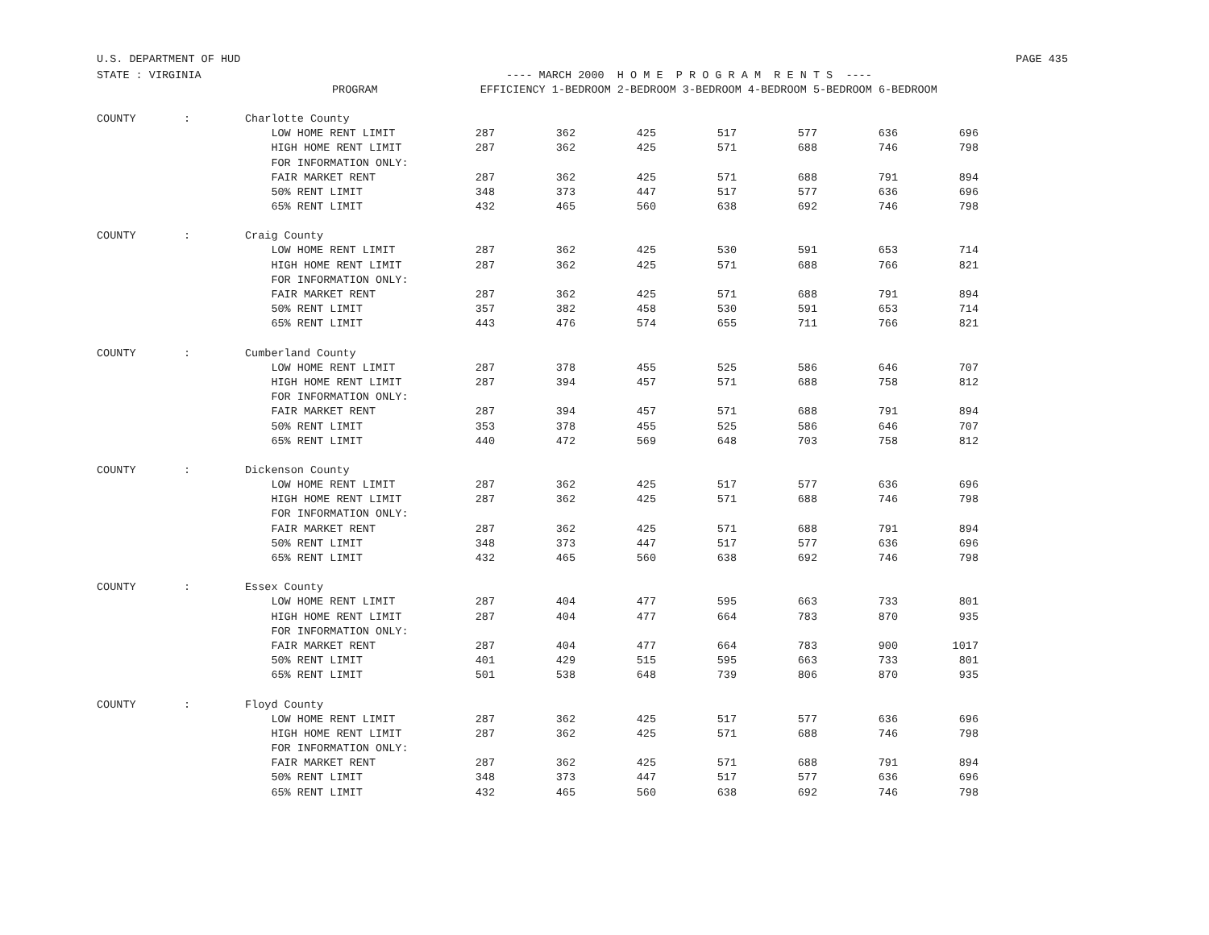U.S. DEPARTMENT OF HUD PAGE 435
| STATE : VIRGINIA | | | ---- MARCH 2000 H O M E P R O G R A M R E N T S ---- | | | | | | |
| PROGRAM | | | EFFICIENCY 1-BEDROOM 2-BEDROOM 3-BEDROOM 4-BEDROOM 5-BEDROOM 6-BEDROOM | | | | | | |
| COUNTY | : | Charlotte County | | | | | | | |
| | | LOW HOME RENT LIMIT | 287 | 362 | 425 | 517 | 577 | 636 | 696 |
| | | HIGH HOME RENT LIMIT | 287 | 362 | 425 | 571 | 688 | 746 | 798 |
| | | FOR INFORMATION ONLY: | | | | | | | |
| | | FAIR MARKET RENT | 287 | 362 | 425 | 571 | 688 | 791 | 894 |
| | | 50% RENT LIMIT | 348 | 373 | 447 | 517 | 577 | 636 | 696 |
| | | 65% RENT LIMIT | 432 | 465 | 560 | 638 | 692 | 746 | 798 |
| COUNTY | : | Craig County | | | | | | | |
| | | LOW HOME RENT LIMIT | 287 | 362 | 425 | 530 | 591 | 653 | 714 |
| | | HIGH HOME RENT LIMIT | 287 | 362 | 425 | 571 | 688 | 766 | 821 |
| | | FOR INFORMATION ONLY: | | | | | | | |
| | | FAIR MARKET RENT | 287 | 362 | 425 | 571 | 688 | 791 | 894 |
| | | 50% RENT LIMIT | 357 | 382 | 458 | 530 | 591 | 653 | 714 |
| | | 65% RENT LIMIT | 443 | 476 | 574 | 655 | 711 | 766 | 821 |
| COUNTY | : | Cumberland County | | | | | | | |
| | | LOW HOME RENT LIMIT | 287 | 378 | 455 | 525 | 586 | 646 | 707 |
| | | HIGH HOME RENT LIMIT | 287 | 394 | 457 | 571 | 688 | 758 | 812 |
| | | FOR INFORMATION ONLY: | | | | | | | |
| | | FAIR MARKET RENT | 287 | 394 | 457 | 571 | 688 | 791 | 894 |
| | | 50% RENT LIMIT | 353 | 378 | 455 | 525 | 586 | 646 | 707 |
| | | 65% RENT LIMIT | 440 | 472 | 569 | 648 | 703 | 758 | 812 |
| COUNTY | : | Dickenson County | | | | | | | |
| | | LOW HOME RENT LIMIT | 287 | 362 | 425 | 517 | 577 | 636 | 696 |
| | | HIGH HOME RENT LIMIT | 287 | 362 | 425 | 571 | 688 | 746 | 798 |
| | | FOR INFORMATION ONLY: | | | | | | | |
| | | FAIR MARKET RENT | 287 | 362 | 425 | 571 | 688 | 791 | 894 |
| | | 50% RENT LIMIT | 348 | 373 | 447 | 517 | 577 | 636 | 696 |
| | | 65% RENT LIMIT | 432 | 465 | 560 | 638 | 692 | 746 | 798 |
| COUNTY | : | Essex County | | | | | | | |
| | | LOW HOME RENT LIMIT | 287 | 404 | 477 | 595 | 663 | 733 | 801 |
| | | HIGH HOME RENT LIMIT | 287 | 404 | 477 | 664 | 783 | 870 | 935 |
| | | FOR INFORMATION ONLY: | | | | | | | |
| | | FAIR MARKET RENT | 287 | 404 | 477 | 664 | 783 | 900 | 1017 |
| | | 50% RENT LIMIT | 401 | 429 | 515 | 595 | 663 | 733 | 801 |
| | | 65% RENT LIMIT | 501 | 538 | 648 | 739 | 806 | 870 | 935 |
| COUNTY | : | Floyd County | | | | | | | |
| | | LOW HOME RENT LIMIT | 287 | 362 | 425 | 517 | 577 | 636 | 696 |
| | | HIGH HOME RENT LIMIT | 287 | 362 | 425 | 571 | 688 | 746 | 798 |
| | | FOR INFORMATION ONLY: | | | | | | | |
| | | FAIR MARKET RENT | 287 | 362 | 425 | 571 | 688 | 791 | 894 |
| | | 50% RENT LIMIT | 348 | 373 | 447 | 517 | 577 | 636 | 696 |
| | | 65% RENT LIMIT | 432 | 465 | 560 | 638 | 692 | 746 | 798 |